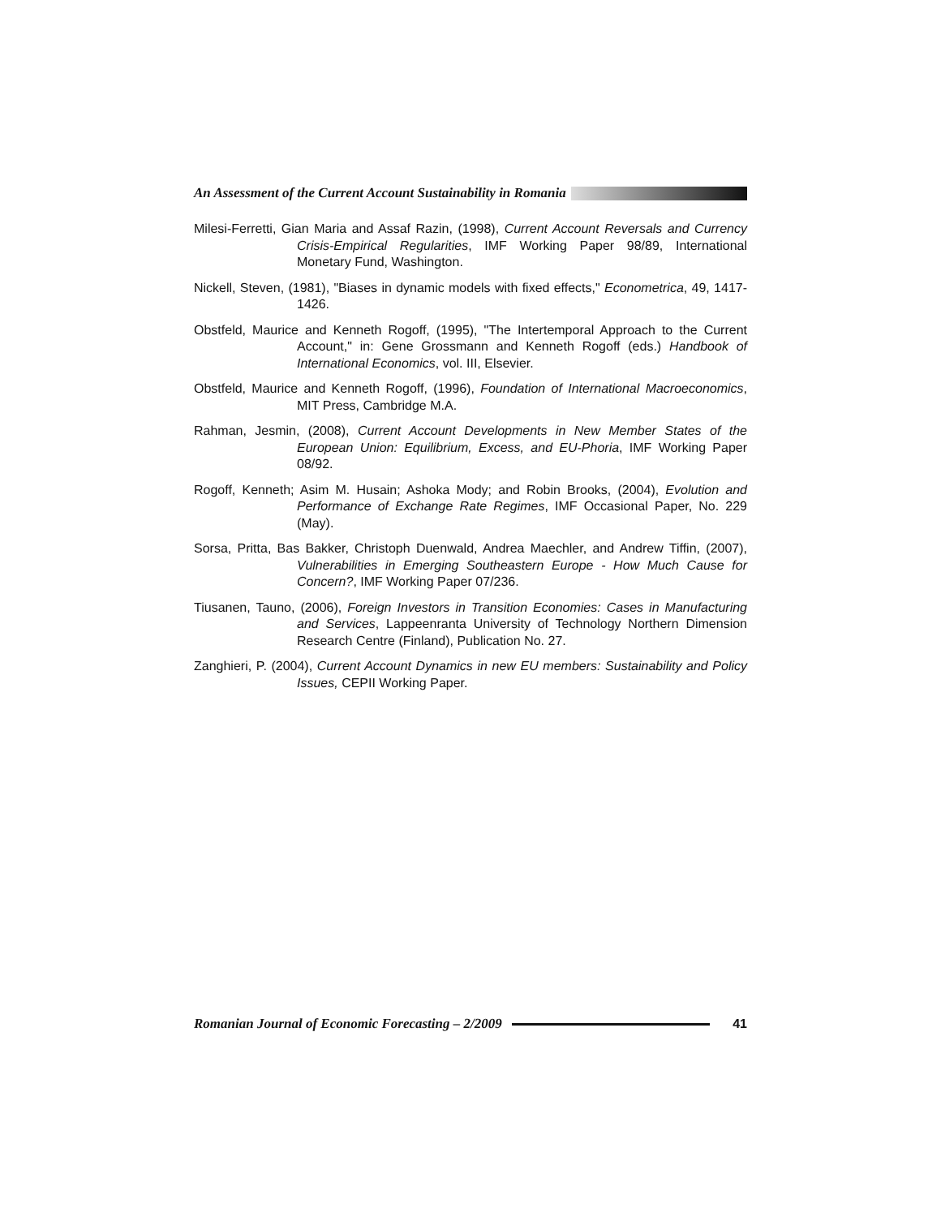An Assessment of the Current Account Sustainability in Romania
Milesi-Ferretti, Gian Maria and Assaf Razin, (1998), Current Account Reversals and Currency Crisis-Empirical Regularities, IMF Working Paper 98/89, International Monetary Fund, Washington.
Nickell, Steven, (1981), "Biases in dynamic models with fixed effects," Econometrica, 49, 1417-1426.
Obstfeld, Maurice and Kenneth Rogoff, (1995), "The Intertemporal Approach to the Current Account," in: Gene Grossmann and Kenneth Rogoff (eds.) Handbook of International Economics, vol. III, Elsevier.
Obstfeld, Maurice and Kenneth Rogoff, (1996), Foundation of International Macroeconomics, MIT Press, Cambridge M.A.
Rahman, Jesmin, (2008), Current Account Developments in New Member States of the European Union: Equilibrium, Excess, and EU-Phoria, IMF Working Paper 08/92.
Rogoff, Kenneth; Asim M. Husain; Ashoka Mody; and Robin Brooks, (2004), Evolution and Performance of Exchange Rate Regimes, IMF Occasional Paper, No. 229 (May).
Sorsa, Pritta, Bas Bakker, Christoph Duenwald, Andrea Maechler, and Andrew Tiffin, (2007), Vulnerabilities in Emerging Southeastern Europe - How Much Cause for Concern?, IMF Working Paper 07/236.
Tiusanen, Tauno, (2006), Foreign Investors in Transition Economies: Cases in Manufacturing and Services, Lappeenranta University of Technology Northern Dimension Research Centre (Finland), Publication No. 27.
Zanghieri, P. (2004), Current Account Dynamics in new EU members: Sustainability and Policy Issues, CEPII Working Paper.
Romanian Journal of Economic Forecasting – 2/2009 41